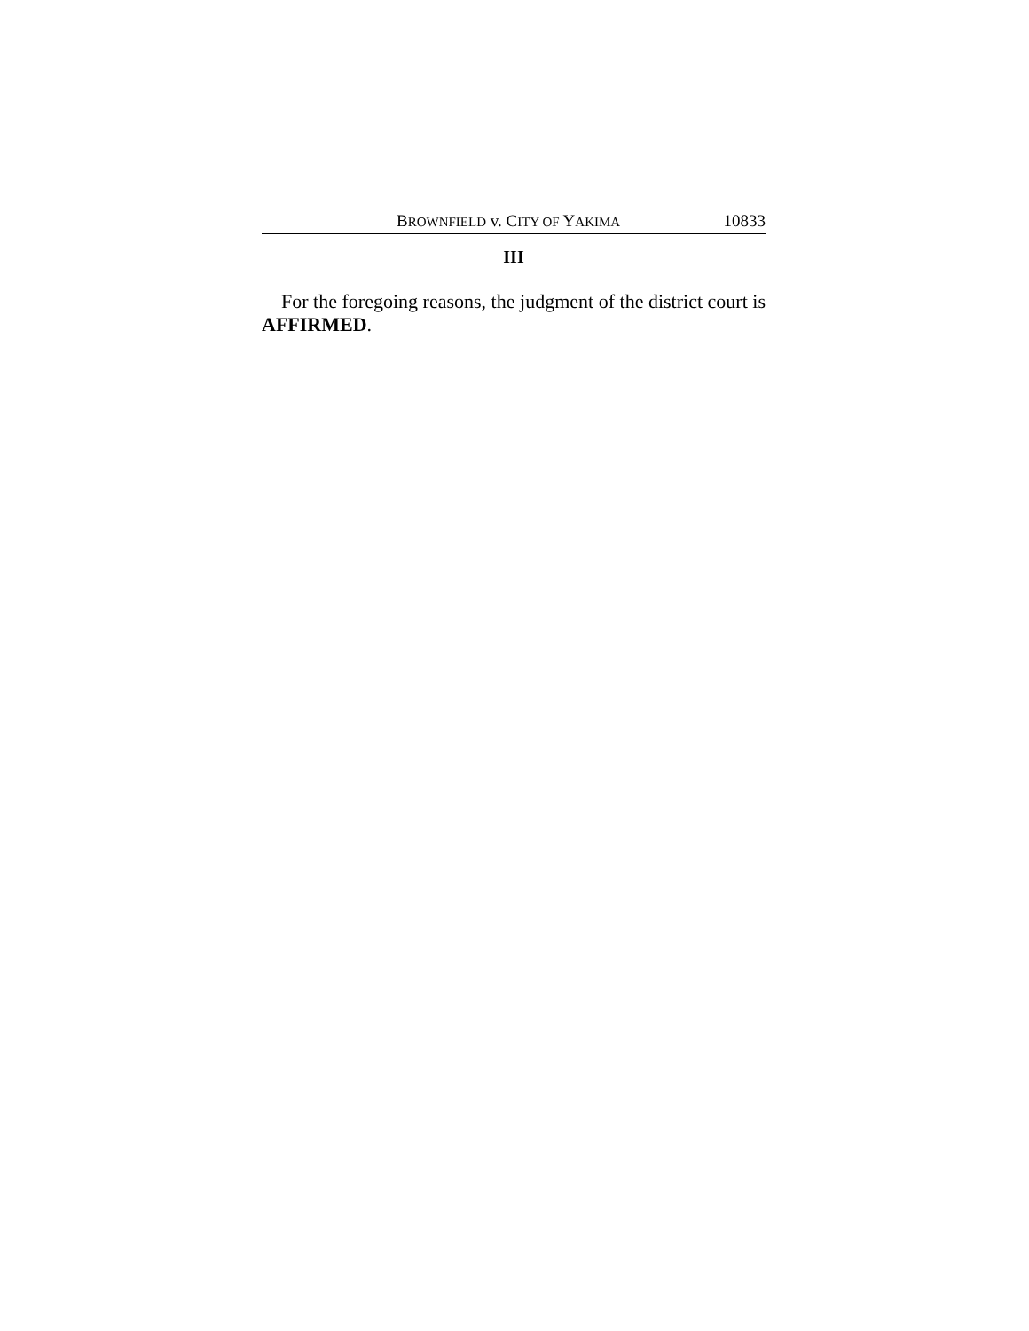BROWNFIELD v. CITY OF YAKIMA 10833
III
For the foregoing reasons, the judgment of the district court is AFFIRMED.